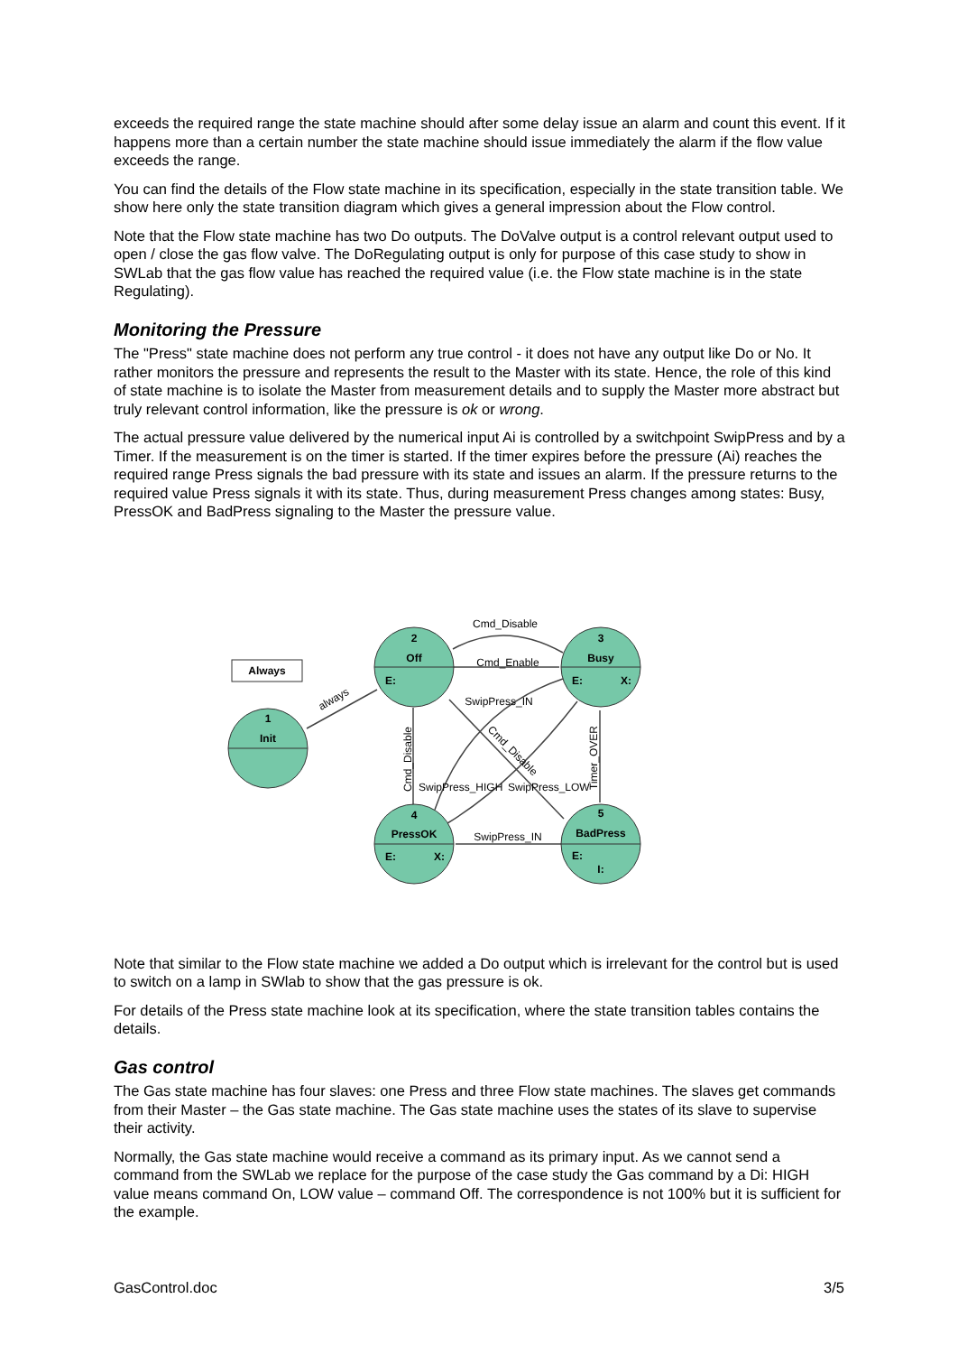exceeds the required range the state machine should after some delay issue an alarm and count this event. If it happens more than a certain number the state machine should issue immediately the alarm if the flow value exceeds the range.
You can find the details of the Flow state machine in its specification, especially in the state transition table. We show here only the state transition diagram which gives a general impression about the Flow control.
Note that the Flow state machine has two Do outputs. The DoValve output is a control relevant output used to open / close the gas flow valve. The DoRegulating output is only for purpose of this case study to show in SWLab that the gas flow value has reached the required value (i.e. the Flow state machine is in the state Regulating).
Monitoring the Pressure
The "Press" state machine does not perform any true control - it does not have any output like Do or No. It rather monitors the pressure and represents the result to the Master with its state. Hence, the role of this kind of state machine is to isolate the Master from measurement details and to supply the Master more abstract but truly relevant control information, like the pressure is ok or wrong.
The actual pressure value delivered by the numerical input Ai is controlled by a switchpoint SwipPress and by a Timer. If the measurement is on the timer is started. If the timer expires before the pressure (Ai) reaches the required range Press signals the bad pressure with its state and issues an alarm. If the pressure returns to the required value Press signals it with its state. Thus, during measurement Press changes among states: Busy, PressOK and BadPress signaling to the Master the pressure value.
Always
1
Init
2
Off
3
Busy
4
PressOK
5
BadPress
E:
E:
X:
E:
X:
E:
I:
Cmd_Disable
Cmd_Enable
SwipPress_IN
SwipPress_IN
SwipPress_HIGH
SwipPress_LOW
always
Cmd_Disable
Timer_OVER
Cmd_Disable
Note that similar to the Flow state machine we added a Do output which is irrelevant for the control but is used to switch on a lamp in SWlab to show that the gas pressure is ok.
For details of the Press state machine look at its specification, where the state transition tables contains the details.
Gas control
The Gas state machine has four slaves: one Press and three Flow state machines. The slaves get commands from their Master – the Gas state machine. The Gas state machine uses the states of its slave to supervise their activity.
Normally, the Gas state machine would receive a command as its primary input. As we cannot send a command from the SWLab we replace for the purpose of the case study the Gas command by a Di: HIGH value means command On, LOW value – command Off. The correspondence is not 100% but it is sufficient for the example.
GasControl.doc 3/5